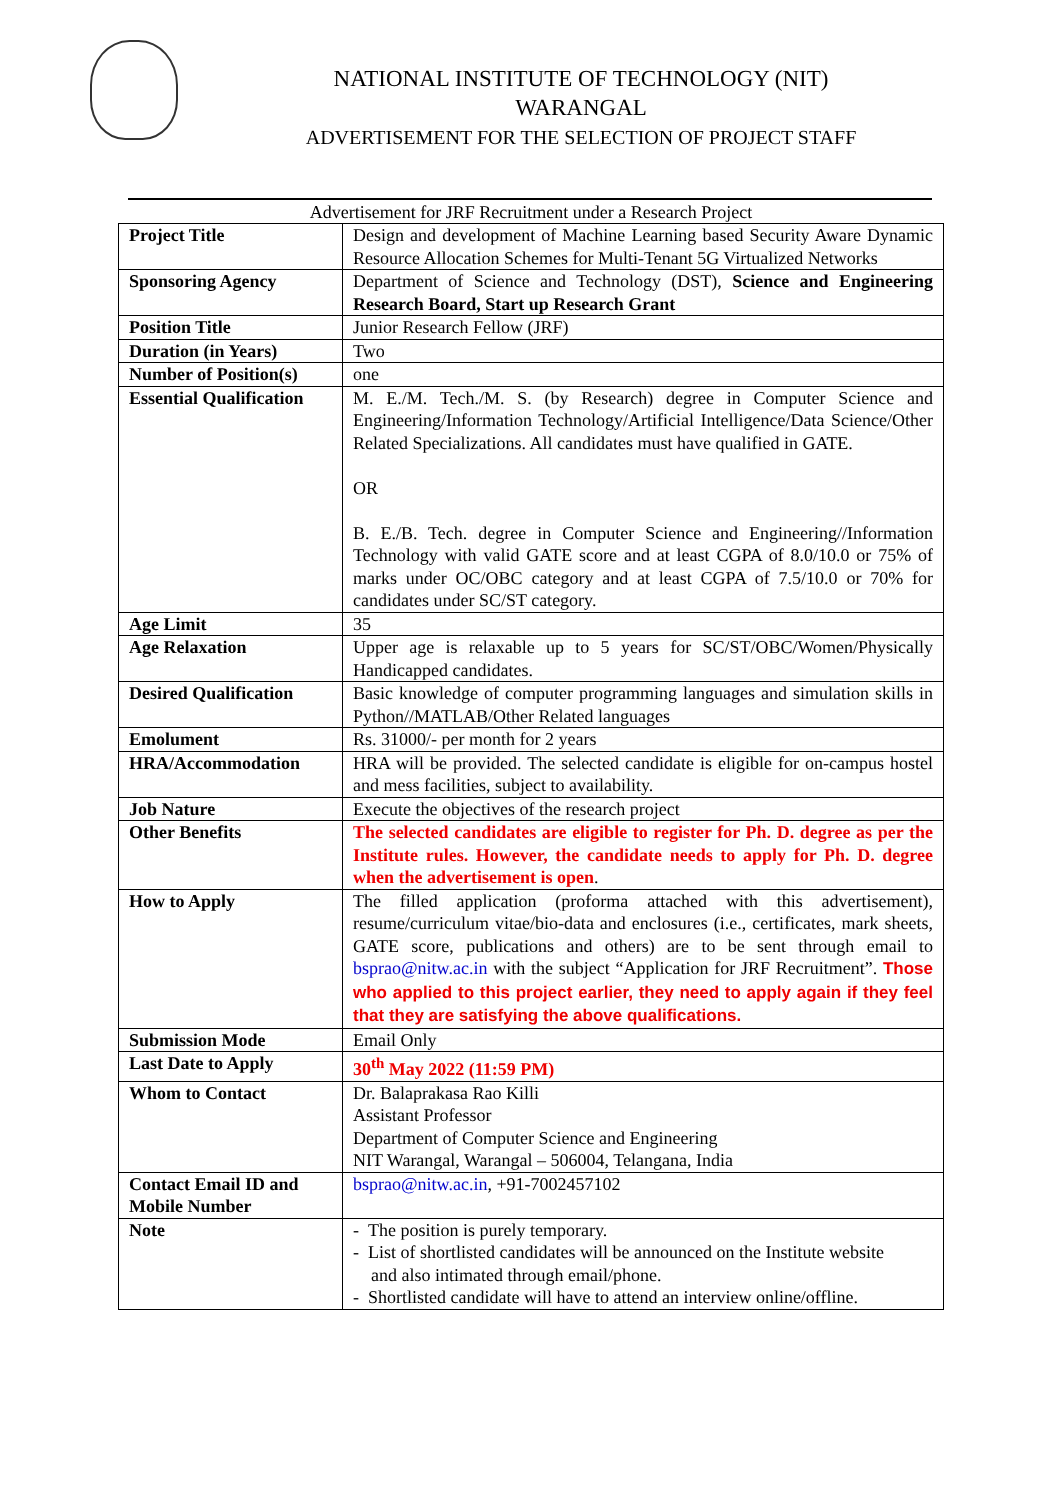NATIONAL INSTITUTE OF TECHNOLOGY (NIT)
WARANGAL
ADVERTISEMENT FOR THE SELECTION OF PROJECT STAFF
Advertisement for JRF Recruitment under a Research Project
| Project Title | Design and development of Machine Learning based Security Aware Dynamic Resource Allocation Schemes for Multi-Tenant 5G Virtualized Networks |
| Sponsoring Agency | Department of Science and Technology (DST), Science and Engineering Research Board, Start up Research Grant |
| Position Title | Junior Research Fellow (JRF) |
| Duration (in Years) | Two |
| Number of Position(s) | one |
| Essential Qualification | M. E./M. Tech./M. S. (by Research) degree in Computer Science and Engineering/Information Technology/Artificial Intelligence/Data Science/Other Related Specializations. All candidates must have qualified in GATE. OR B. E./B. Tech. degree in Computer Science and Engineering//Information Technology with valid GATE score and at least CGPA of 8.0/10.0 or 75% of marks under OC/OBC category and at least CGPA of 7.5/10.0 or 70% for candidates under SC/ST category. |
| Age Limit | 35 |
| Age Relaxation | Upper age is relaxable up to 5 years for SC/ST/OBC/Women/Physically Handicapped candidates. |
| Desired Qualification | Basic knowledge of computer programming languages and simulation skills in Python//MATLAB/Other Related languages |
| Emolument | Rs. 31000/- per month for 2 years |
| HRA/Accommodation | HRA will be provided. The selected candidate is eligible for on-campus hostel and mess facilities, subject to availability. |
| Job Nature | Execute the objectives of the research project |
| Other Benefits | The selected candidates are eligible to register for Ph. D. degree as per the Institute rules. However, the candidate needs to apply for Ph. D. degree when the advertisement is open . |
| How to Apply | The filled application (proforma attached with this advertisement), resume/curriculum vitae/bio-data and enclosures (i.e., certificates, mark sheets, GATE score, publications and others) are to be sent through email to bsprao@nitw.ac.in with the subject “Application for JRF Recruitment”. Those who applied to this project earlier, they need to apply again if they feel that they are satisfying the above qualifications. |
| Submission Mode | Email Only |
| Last Date to Apply | 30<sup>th</sup> May 2022 (11:59 PM) |
| Whom to Contact | Dr. Balaprakasa Rao Killi Assistant Professor Department of Computer Science and Engineering NIT Warangal, Warangal – 506004, Telangana, India |
| Contact Email ID and Mobile Number | bsprao@nitw.ac.in , +91-7002457102 |
| Note | - The position is purely temporary. - List of shortlisted candidates will be announced on the Institute website and also intimated through email/phone. - Shortlisted candidate will have to attend an interview online/offline. |